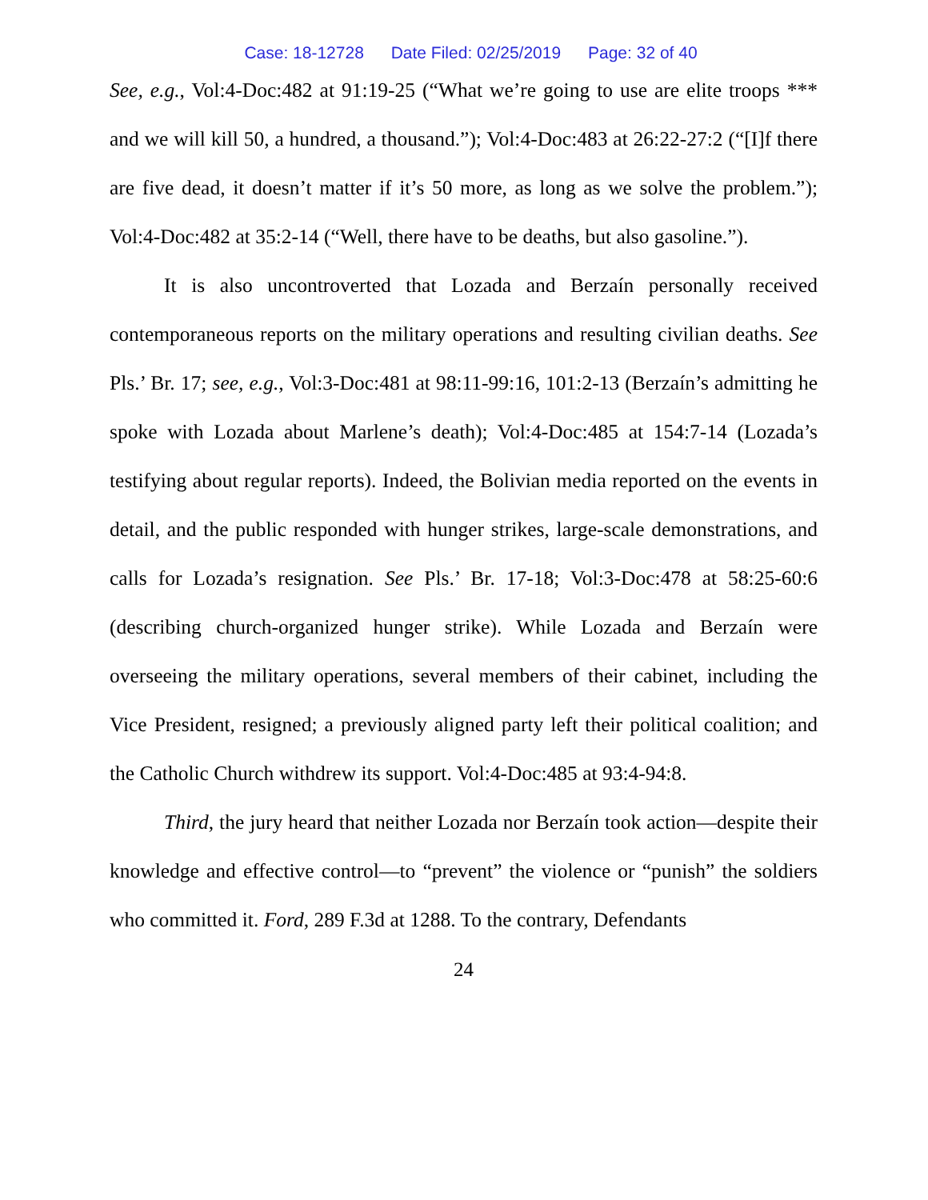Case: 18-12728 Date Filed: 02/25/2019 Page: 32 of 40
See, e.g., Vol:4-Doc:482 at 91:19-25 (“What we’re going to use are elite troops *** and we will kill 50, a hundred, a thousand.”); Vol:4-Doc:483 at 26:22-27:2 (“[I]f there are five dead, it doesn’t matter if it’s 50 more, as long as we solve the problem.”); Vol:4-Doc:482 at 35:2-14 (“Well, there have to be deaths, but also gasoline.”).
It is also uncontroverted that Lozada and Berzaín personally received contemporaneous reports on the military operations and resulting civilian deaths. See Pls.’ Br. 17; see, e.g., Vol:3-Doc:481 at 98:11-99:16, 101:2-13 (Berzaín’s admitting he spoke with Lozada about Marlene’s death); Vol:4-Doc:485 at 154:7-14 (Lozada’s testifying about regular reports). Indeed, the Bolivian media reported on the events in detail, and the public responded with hunger strikes, large-scale demonstrations, and calls for Lozada’s resignation. See Pls.’ Br. 17-18; Vol:3-Doc:478 at 58:25-60:6 (describing church-organized hunger strike). While Lozada and Berzaín were overseeing the military operations, several members of their cabinet, including the Vice President, resigned; a previously aligned party left their political coalition; and the Catholic Church withdrew its support. Vol:4-Doc:485 at 93:4-94:8.
Third, the jury heard that neither Lozada nor Berzaín took action—despite their knowledge and effective control—to “prevent” the violence or “punish” the soldiers who committed it. Ford, 289 F.3d at 1288. To the contrary, Defendants
24